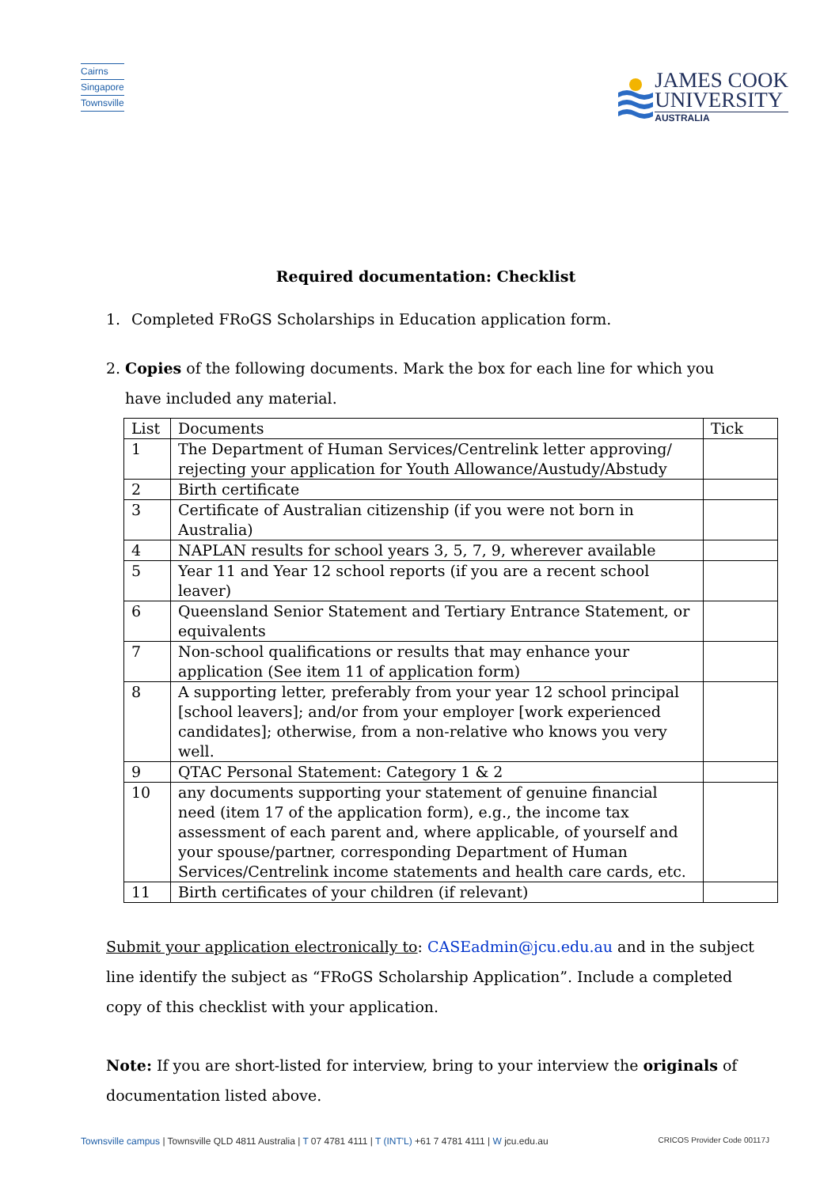Cairns
Singapore
Townsville
JAMES COOK
UNIVERSITY
AUSTRALIA
Required documentation: Checklist
1. Completed FRoGS Scholarships in Education application form.
2. Copies of the following documents. Mark the box for each line for which you have included any material.
| List | Documents | Tick |
| 1 | The Department of Human Services/Centrelink letter approving/ rejecting your application for Youth Allowance/Austudy/Abstudy | |
| 2 | Birth certificate | |
| 3 | Certificate of Australian citizenship (if you were not born in Australia) | |
| 4 | NAPLAN results for school years 3, 5, 7, 9, wherever available | |
| 5 | Year 11 and Year 12 school reports (if you are a recent school leaver) | |
| 6 | Queensland Senior Statement and Tertiary Entrance Statement, or equivalents | |
| 7 | Non-school qualifications or results that may enhance your application (See item 11 of application form) | |
| 8 | A supporting letter, preferably from your year 12 school principal [school leavers]; and/or from your employer [work experienced candidates]; otherwise, from a non-relative who knows you very well. | |
| 9 | QTAC Personal Statement: Category 1 & 2 | |
| 10 | any documents supporting your statement of genuine financial need (item 17 of the application form), e.g., the income tax assessment of each parent and, where applicable, of yourself and your spouse/partner, corresponding Department of Human Services/Centrelink income statements and health care cards, etc. | |
| 11 | Birth certificates of your children (if relevant) | |
Submit your application electronically to: CASEadmin@jcu.edu.au and in the subject line identify the subject as “FRoGS Scholarship Application”. Include a completed copy of this checklist with your application.
Note: If you are short-listed for interview, bring to your interview the originals of documentation listed above.
Townsville campus | Townsville QLD 4811 Australia | T 07 4781 4111 | T (INT'L) +61 7 4781 4111 | W jcu.edu.au CRICOS Provider Code 00117J